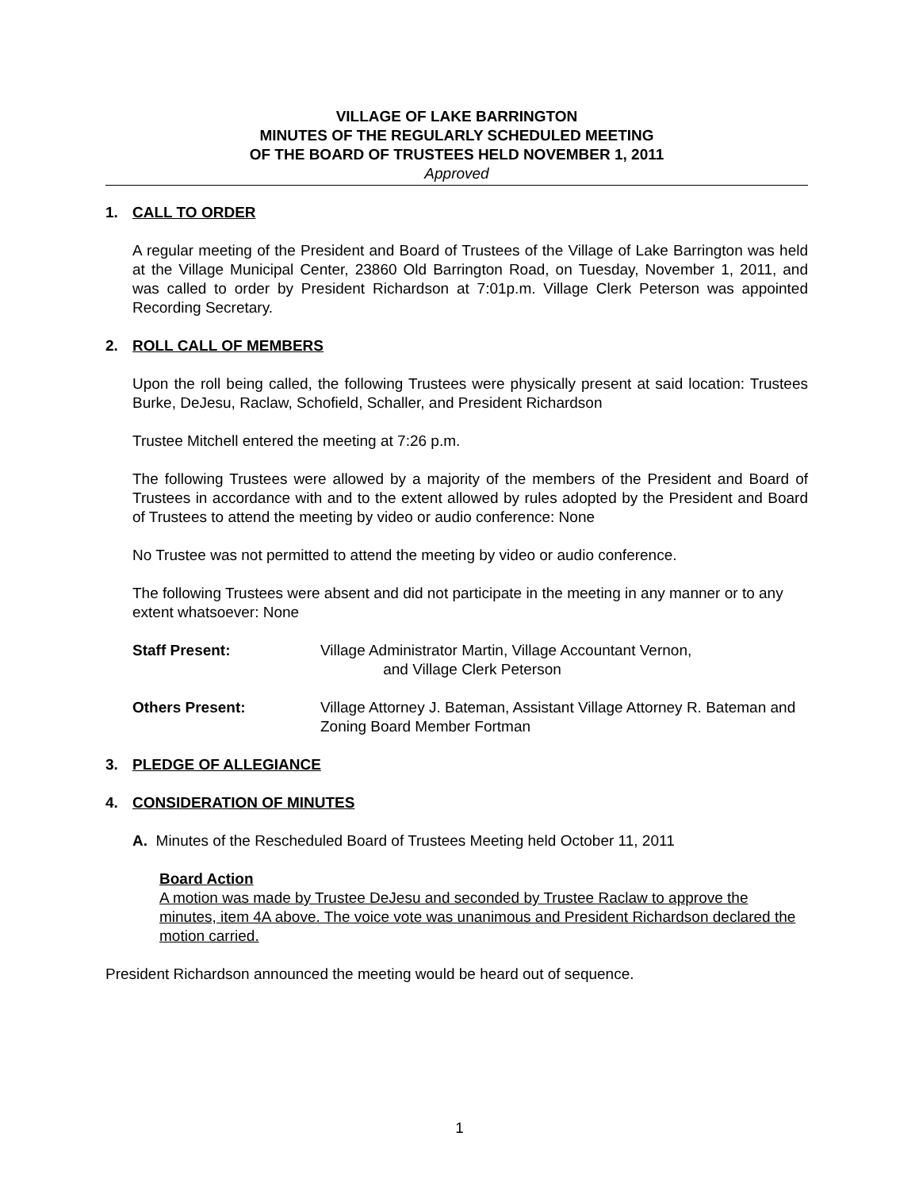VILLAGE OF LAKE BARRINGTON
MINUTES OF THE REGULARLY SCHEDULED MEETING
OF THE BOARD OF TRUSTEES HELD NOVEMBER 1, 2011
Approved
1. CALL TO ORDER
A regular meeting of the President and Board of Trustees of the Village of Lake Barrington was held at the Village Municipal Center, 23860 Old Barrington Road, on Tuesday, November 1, 2011, and was called to order by President Richardson at 7:01p.m. Village Clerk Peterson was appointed Recording Secretary.
2. ROLL CALL OF MEMBERS
Upon the roll being called, the following Trustees were physically present at said location: Trustees Burke, DeJesu, Raclaw, Schofield, Schaller, and President Richardson
Trustee Mitchell entered the meeting at 7:26 p.m.
The following Trustees were allowed by a majority of the members of the President and Board of Trustees in accordance with and to the extent allowed by rules adopted by the President and Board of Trustees to attend the meeting by video or audio conference: None
No Trustee was not permitted to attend the meeting by video or audio conference.
The following Trustees were absent and did not participate in the meeting in any manner or to any extent whatsoever: None
Staff Present: Village Administrator Martin, Village Accountant Vernon,
and Village Clerk Peterson
Others Present: Village Attorney J. Bateman, Assistant Village Attorney R. Bateman and Zoning Board Member Fortman
3. PLEDGE OF ALLEGIANCE
4. CONSIDERATION OF MINUTES
A. Minutes of the Rescheduled Board of Trustees Meeting held October 11, 2011
Board Action
A motion was made by Trustee DeJesu and seconded by Trustee Raclaw to approve the minutes, item 4A above. The voice vote was unanimous and President Richardson declared the motion carried.
President Richardson announced the meeting would be heard out of sequence.
1